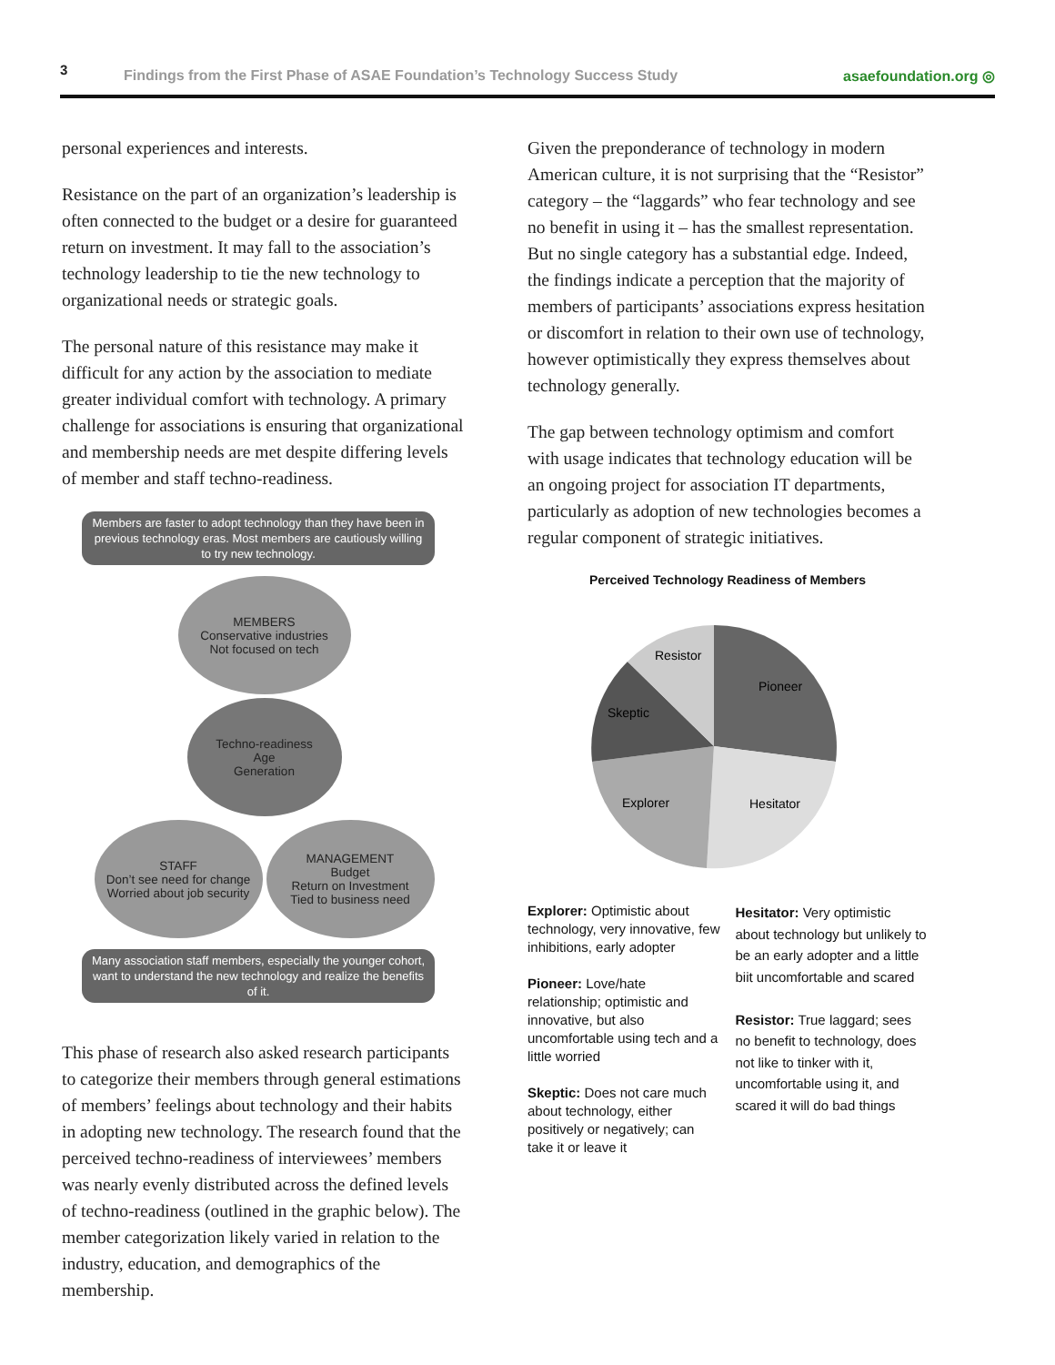3
Findings from the First Phase of ASAE Foundation’s Technology Success Study
asaefoundation.org ◎
personal experiences and interests.
Resistance on the part of an organization’s leadership is often connected to the budget or a desire for guaranteed return on investment. It may fall to the association’s technology leadership to tie the new technology to organizational needs or strategic goals.
The personal nature of this resistance may make it difficult for any action by the association to mediate greater individual comfort with technology. A primary challenge for associations is ensuring that organizational and membership needs are met despite differing levels of member and staff techno-readiness.
Members are faster to adopt technology than they have been in previous technology eras. Most members are cautiously willing to try new technology.
MEMBERS
Conservative industries
Not focused on tech
Techno-readiness
Age
Generation
STAFF
Don’t see need for change
Worried about job security
MANAGEMENT
Budget
Return on Investment
Tied to business need
Many association staff members, especially the younger cohort, want to understand the new technology and realize the benefits of it.
This phase of research also asked research participants to categorize their members through general estimations of members’ feelings about technology and their habits in adopting new technology. The research found that the perceived techno-readiness of interviewees’ members was nearly evenly distributed across the defined levels of techno-readiness (outlined in the graphic below). The member categorization likely varied in relation to the industry, education, and demographics of the membership.
Given the preponderance of technology in modern American culture, it is not surprising that the “Resistor” category – the “laggards” who fear technology and see no benefit in using it – has the smallest representation. But no single category has a substantial edge. Indeed, the findings indicate a perception that the majority of members of participants’ associations express hesitation or discomfort in relation to their own use of technology, however optimistically they express themselves about technology generally.
The gap between technology optimism and comfort with usage indicates that technology education will be an ongoing project for association IT departments, particularly as adoption of new technologies becomes a regular component of strategic initiatives.
Perceived Technology Readiness of Members
Resistor
Pioneer
Skeptic
Explorer
Hesitator
Explorer: Optimistic about technology, very innovative, few inhibitions, early adopter
Pioneer: Love/hate relationship; optimistic and innovative, but also uncomfortable using tech and a little worried
Skeptic: Does not care much about technology, either positively or negatively; can take it or leave it
Hesitator: Very optimistic about technology but unlikely to be an early adopter and a little biit uncomfortable and scared
Resistor: True laggard; sees no benefit to technology, does not like to tinker with it, uncomfortable using it, and scared it will do bad things